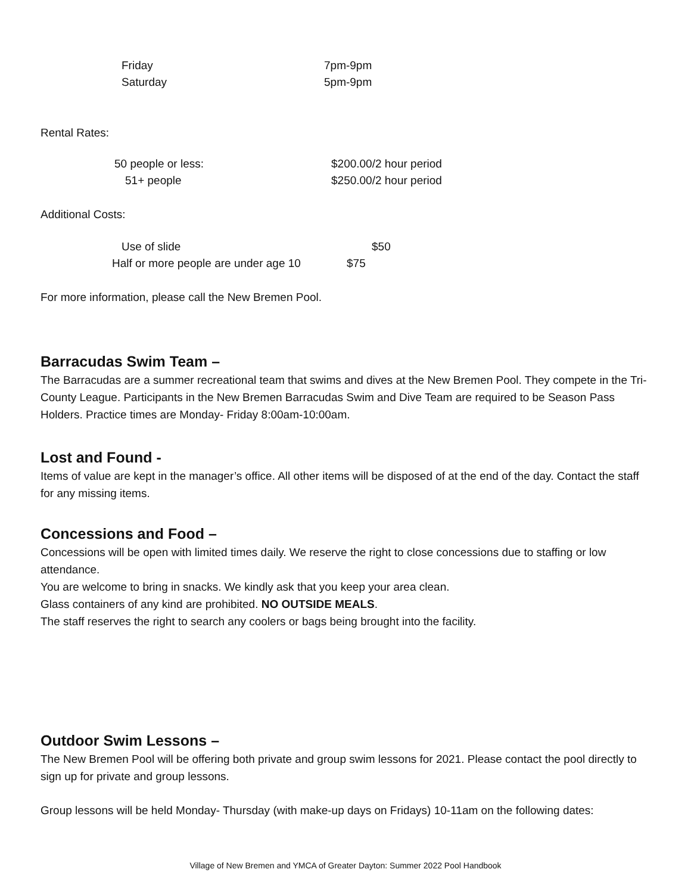Friday 7pm-9pm
Saturday 5pm-9pm
Rental Rates:
50 people or less: $200.00/2 hour period
51+ people $250.00/2 hour period
Additional Costs:
Use of slide $50
Half or more people are under age 10 $75
For more information, please call the New Bremen Pool.
Barracudas Swim Team –
The Barracudas are a summer recreational team that swims and dives at the New Bremen Pool. They compete in the Tri-County League. Participants in the New Bremen Barracudas Swim and Dive Team are required to be Season Pass Holders. Practice times are Monday- Friday 8:00am-10:00am.
Lost and Found -
Items of value are kept in the manager’s office. All other items will be disposed of at the end of the day. Contact the staff for any missing items.
Concessions and Food –
Concessions will be open with limited times daily. We reserve the right to close concessions due to staffing or low attendance.
You are welcome to bring in snacks. We kindly ask that you keep your area clean.
Glass containers of any kind are prohibited. NO OUTSIDE MEALS.
The staff reserves the right to search any coolers or bags being brought into the facility.
Outdoor Swim Lessons –
The New Bremen Pool will be offering both private and group swim lessons for 2021. Please contact the pool directly to sign up for private and group lessons.
Group lessons will be held Monday- Thursday (with make-up days on Fridays) 10-11am on the following dates:
Village of New Bremen and YMCA of Greater Dayton: Summer 2022 Pool Handbook